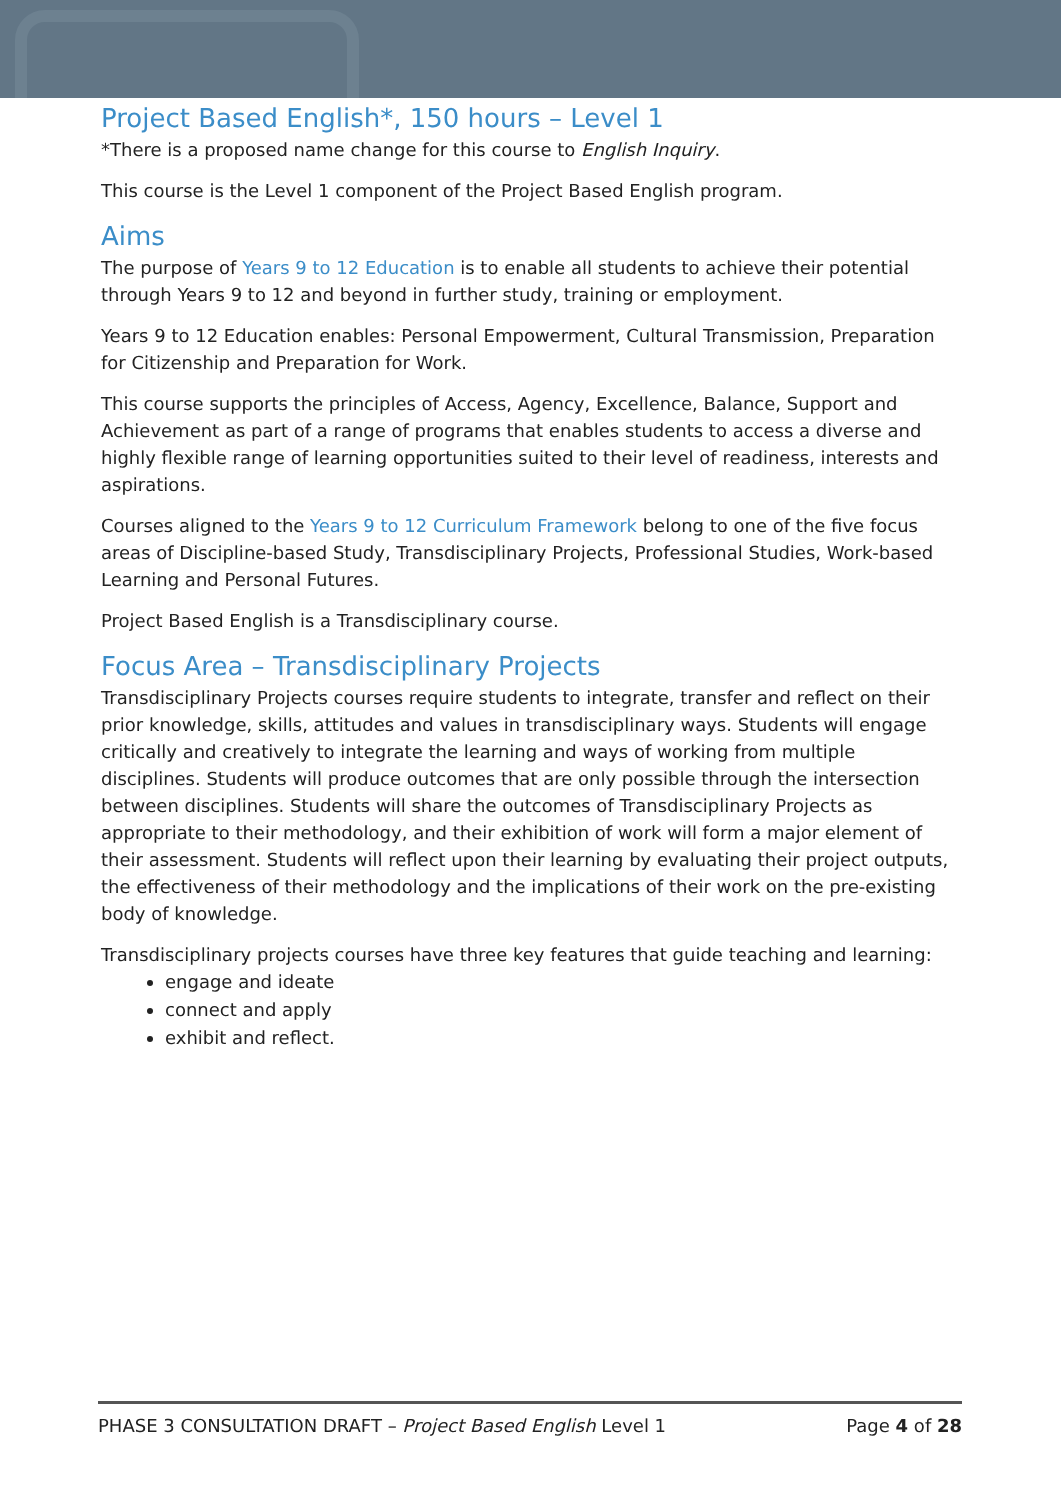Project Based English*, 150 hours – Level 1
*There is a proposed name change for this course to English Inquiry.
This course is the Level 1 component of the Project Based English program.
Aims
The purpose of Years 9 to 12 Education is to enable all students to achieve their potential through Years 9 to 12 and beyond in further study, training or employment.
Years 9 to 12 Education enables: Personal Empowerment, Cultural Transmission, Preparation for Citizenship and Preparation for Work.
This course supports the principles of Access, Agency, Excellence, Balance, Support and Achievement as part of a range of programs that enables students to access a diverse and highly flexible range of learning opportunities suited to their level of readiness, interests and aspirations.
Courses aligned to the Years 9 to 12 Curriculum Framework belong to one of the five focus areas of Discipline-based Study, Transdisciplinary Projects, Professional Studies, Work-based Learning and Personal Futures.
Project Based English is a Transdisciplinary course.
Focus Area – Transdisciplinary Projects
Transdisciplinary Projects courses require students to integrate, transfer and reflect on their prior knowledge, skills, attitudes and values in transdisciplinary ways. Students will engage critically and creatively to integrate the learning and ways of working from multiple disciplines. Students will produce outcomes that are only possible through the intersection between disciplines. Students will share the outcomes of Transdisciplinary Projects as appropriate to their methodology, and their exhibition of work will form a major element of their assessment. Students will reflect upon their learning by evaluating their project outputs, the effectiveness of their methodology and the implications of their work on the pre-existing body of knowledge.
Transdisciplinary projects courses have three key features that guide teaching and learning:
engage and ideate
connect and apply
exhibit and reflect.
PHASE 3 CONSULTATION DRAFT – Project Based English Level 1 Page 4 of 28